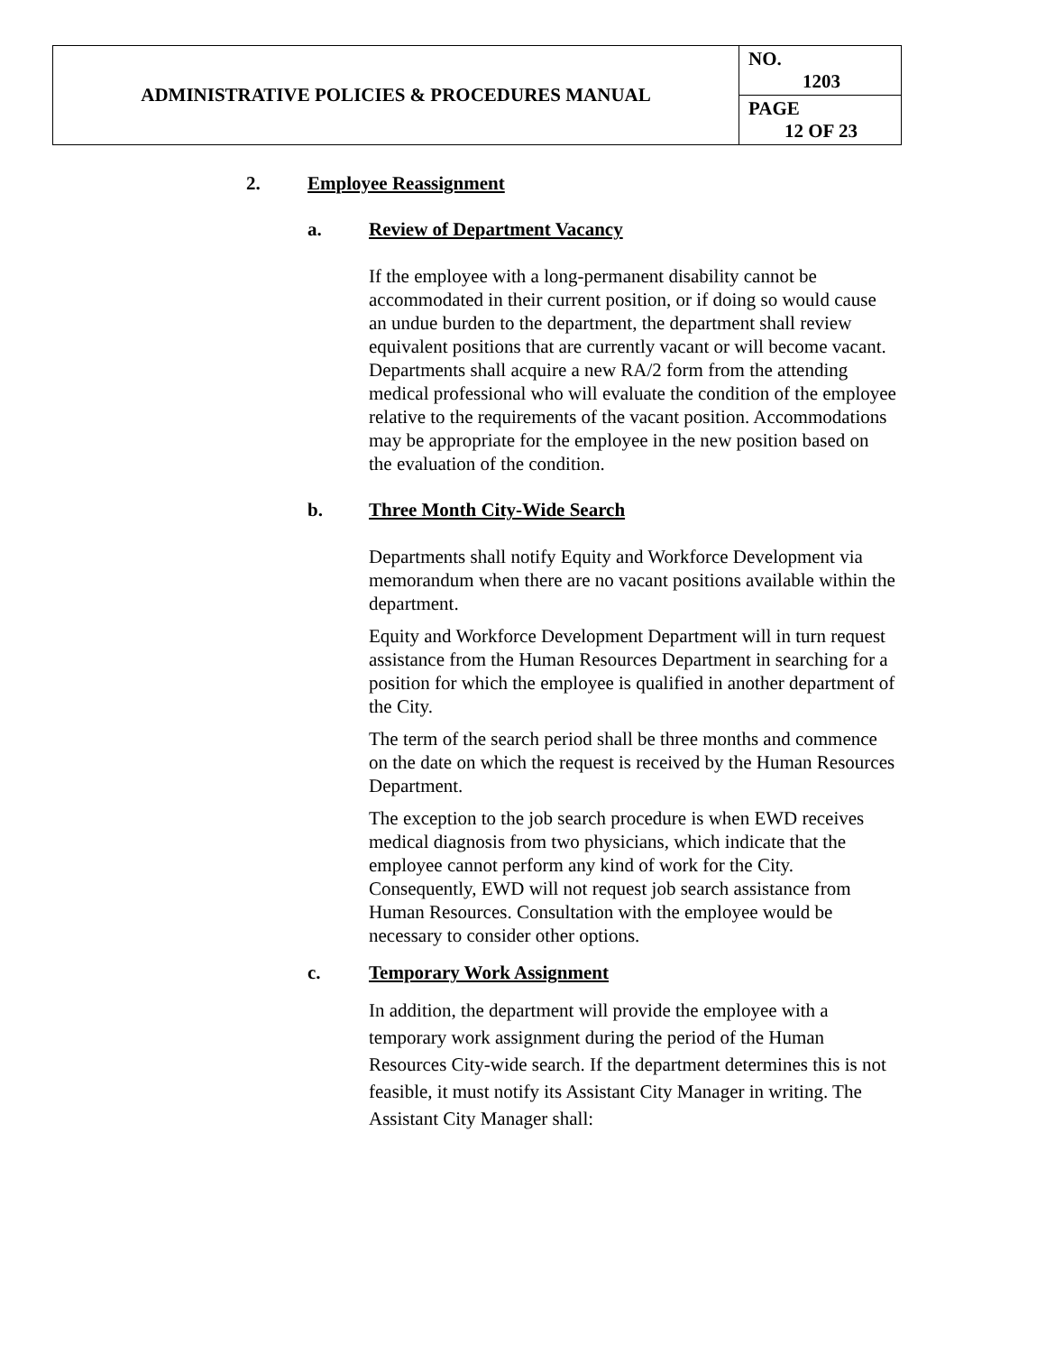| ADMINISTRATIVE POLICIES & PROCEDURES MANUAL | NO. 1203 |
| | PAGE 12 OF 23 |
2. Employee Reassignment
a. Review of Department Vacancy
If the employee with a long-permanent disability cannot be accommodated in their current position, or if doing so would cause an undue burden to the department, the department shall review equivalent positions that are currently vacant or will become vacant. Departments shall acquire a new RA/2 form from the attending medical professional who will evaluate the condition of the employee relative to the requirements of the vacant position. Accommodations may be appropriate for the employee in the new position based on the evaluation of the condition.
b. Three Month City-Wide Search
Departments shall notify Equity and Workforce Development via memorandum when there are no vacant positions available within the department.
Equity and Workforce Development Department will in turn request assistance from the Human Resources Department in searching for a position for which the employee is qualified in another department of the City.
The term of the search period shall be three months and commence on the date on which the request is received by the Human Resources Department.
The exception to the job search procedure is when EWD receives medical diagnosis from two physicians, which indicate that the employee cannot perform any kind of work for the City. Consequently, EWD will not request job search assistance from Human Resources. Consultation with the employee would be necessary to consider other options.
c. Temporary Work Assignment
In addition, the department will provide the employee with a temporary work assignment during the period of the Human Resources City-wide search. If the department determines this is not feasible, it must notify its Assistant City Manager in writing. The Assistant City Manager shall: